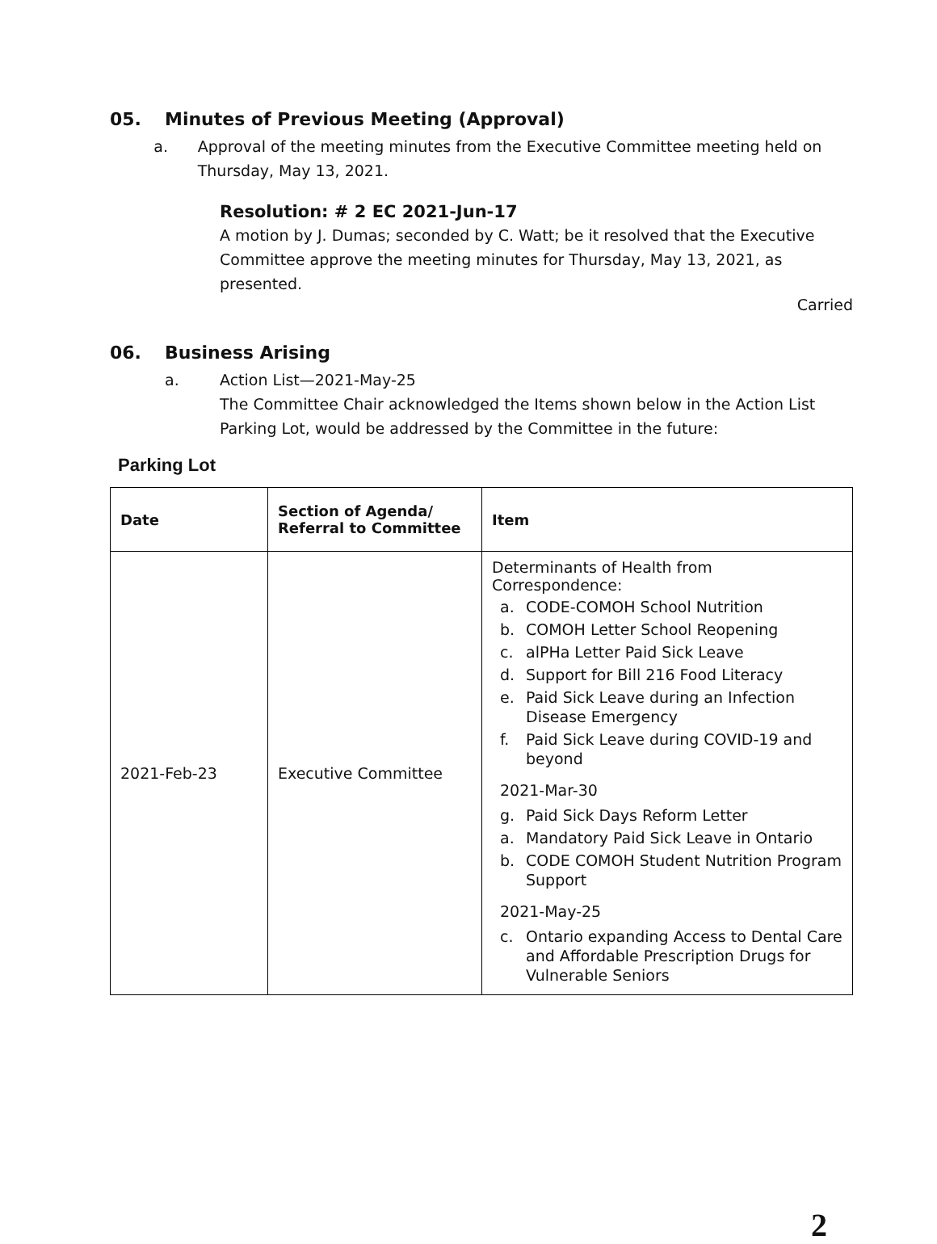05. Minutes of Previous Meeting (Approval)
a. Approval of the meeting minutes from the Executive Committee meeting held on Thursday, May 13, 2021.
Resolution: # 2 EC 2021-Jun-17
A motion by J. Dumas; seconded by C. Watt; be it resolved that the Executive Committee approve the meeting minutes for Thursday, May 13, 2021, as presented.
Carried
06. Business Arising
a. Action List—2021-May-25
The Committee Chair acknowledged the Items shown below in the Action List Parking Lot, would be addressed by the Committee in the future:
Parking Lot
| Date | Section of Agenda/ Referral to Committee | Item |
| --- | --- | --- |
| 2021-Feb-23 | Executive Committee | Determinants of Health from Correspondence: a. CODE-COMOH School Nutrition b. COMOH Letter School Reopening c. alPHa Letter Paid Sick Leave d. Support for Bill 216 Food Literacy e. Paid Sick Leave during an Infection Disease Emergency f. Paid Sick Leave during COVID-19 and beyond 2021-Mar-30 g. Paid Sick Days Reform Letter a. Mandatory Paid Sick Leave in Ontario b. CODE COMOH Student Nutrition Program Support 2021-May-25 c. Ontario expanding Access to Dental Care and Affordable Prescription Drugs for Vulnerable Seniors |
2